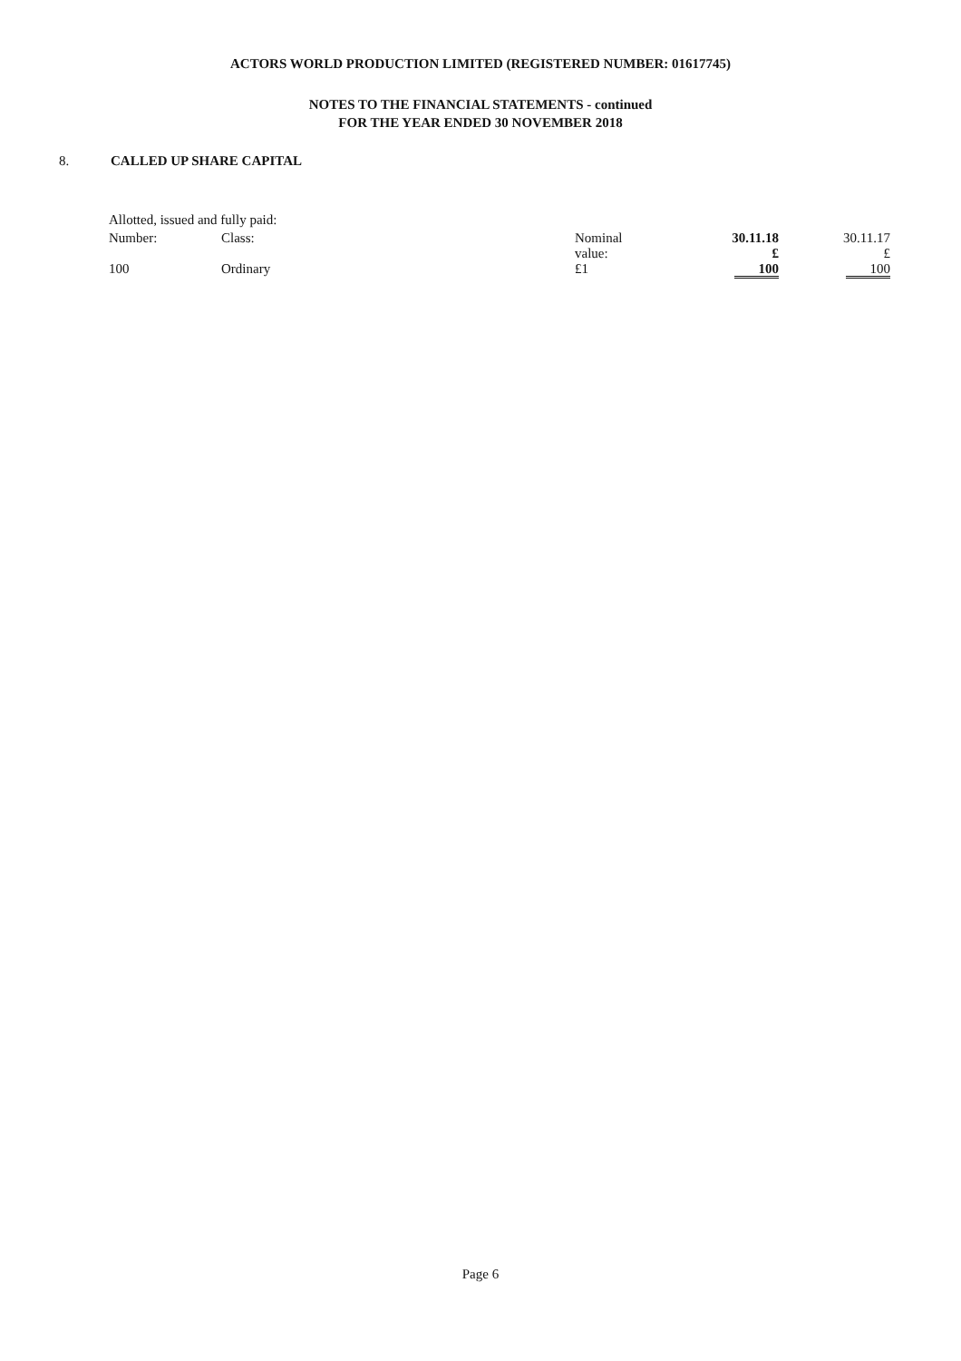ACTORS WORLD PRODUCTION LIMITED (REGISTERED NUMBER: 01617745)
NOTES TO THE FINANCIAL STATEMENTS - continued
FOR THE YEAR ENDED 30 NOVEMBER 2018
8. CALLED UP SHARE CAPITAL
| Allotted, issued and fully paid: | | | | |
| Number: | Class: | Nominal value: | 30.11.18 £ | 30.11.17 £ |
| 100 | Ordinary | £1 | 100 | 100 |
Page 6